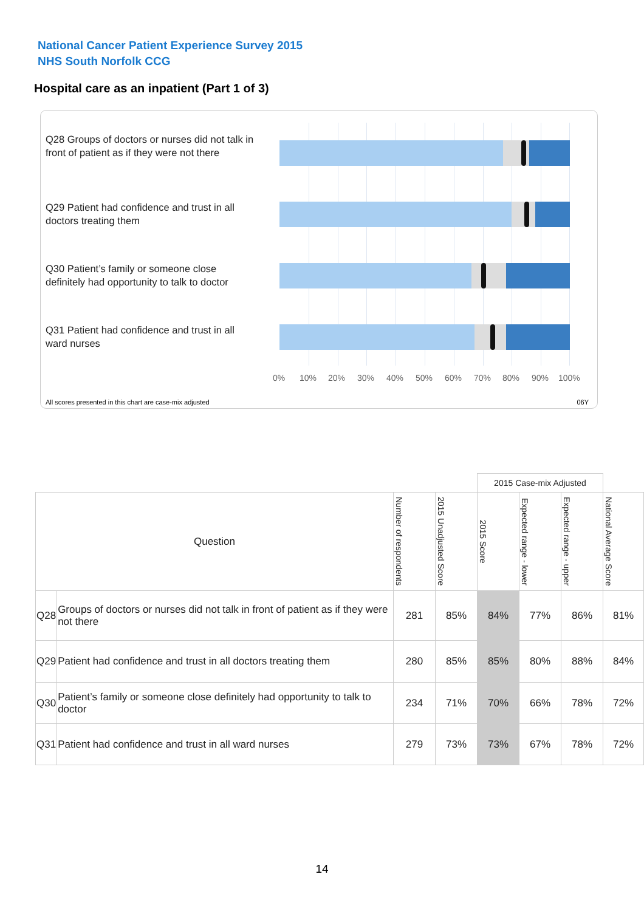National Cancer Patient Experience Survey 2015
NHS South Norfolk CCG
Hospital care as an inpatient (Part 1 of 3)
Q28 Groups of doctors or nurses did not talk in front of patient as if they were not there
Q29 Patient had confidence and trust in all doctors treating them
Q30 Patient’s family or someone close definitely had opportunity to talk to doctor
Q31 Patient had confidence and trust in all ward nurses
0% 10% 20% 30% 40% 50% 60% 70% 80% 90% 100%
All scores presented in this chart are case-mix adjusted
06Y
| | | | | 2015 Case-mix Adjusted | | | |
| Question | | Number of respondents | 2015 Unadjusted Score | 2015 Score | Expected range - lower | Expected range - upper | National Average Score |
| Q28 | Groups of doctors or nurses did not talk in front of patient as if they were not there | 281 | 85% | 84% | 77% | 86% | 81% |
| Q29 | Patient had confidence and trust in all doctors treating them | 280 | 85% | 85% | 80% | 88% | 84% |
| Q30 | Patient’s family or someone close definitely had opportunity to talk to doctor | 234 | 71% | 70% | 66% | 78% | 72% |
| Q31 | Patient had confidence and trust in all ward nurses | 279 | 73% | 73% | 67% | 78% | 72% |
14